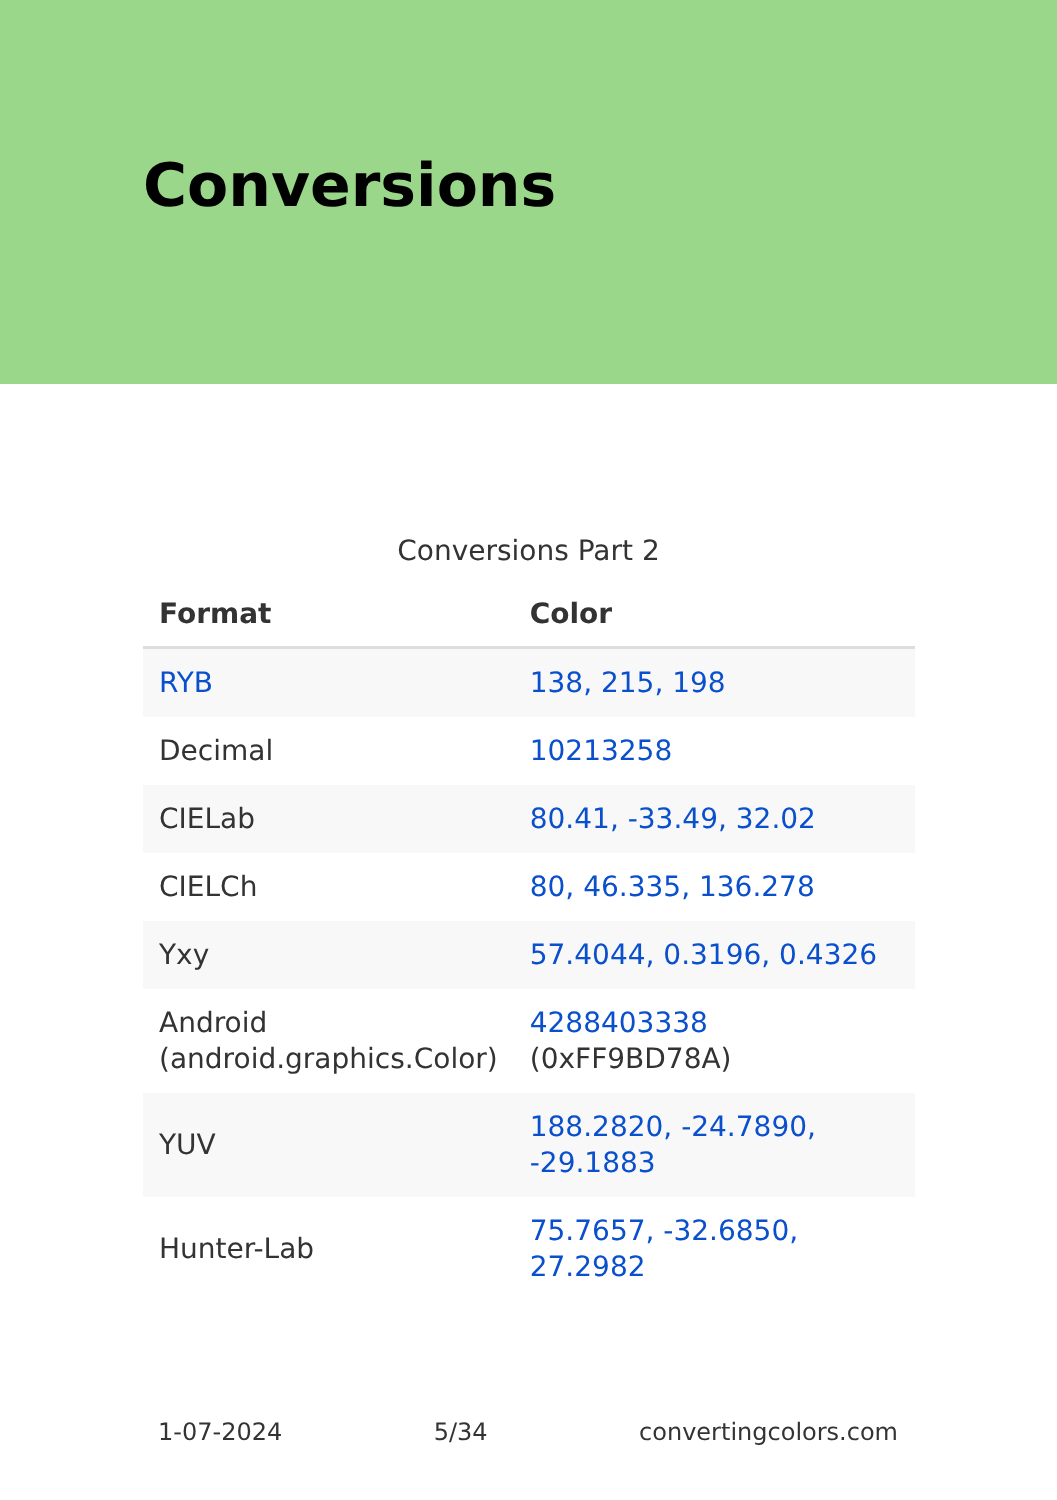Conversions
Conversions Part 2
| Format | Color |
| --- | --- |
| RYB | 138, 215, 198 |
| Decimal | 10213258 |
| CIELab | 80.41, -33.49, 32.02 |
| CIELCh | 80, 46.335, 136.278 |
| Yxy | 57.4044, 0.3196, 0.4326 |
| Android (android.graphics.Color) | 4288403338 (0xFF9BD78A) |
| YUV | 188.2820, -24.7890, -29.1883 |
| Hunter-Lab | 75.7657, -32.6850, 27.2982 |
1-07-2024 5/34 convertingcolors.com